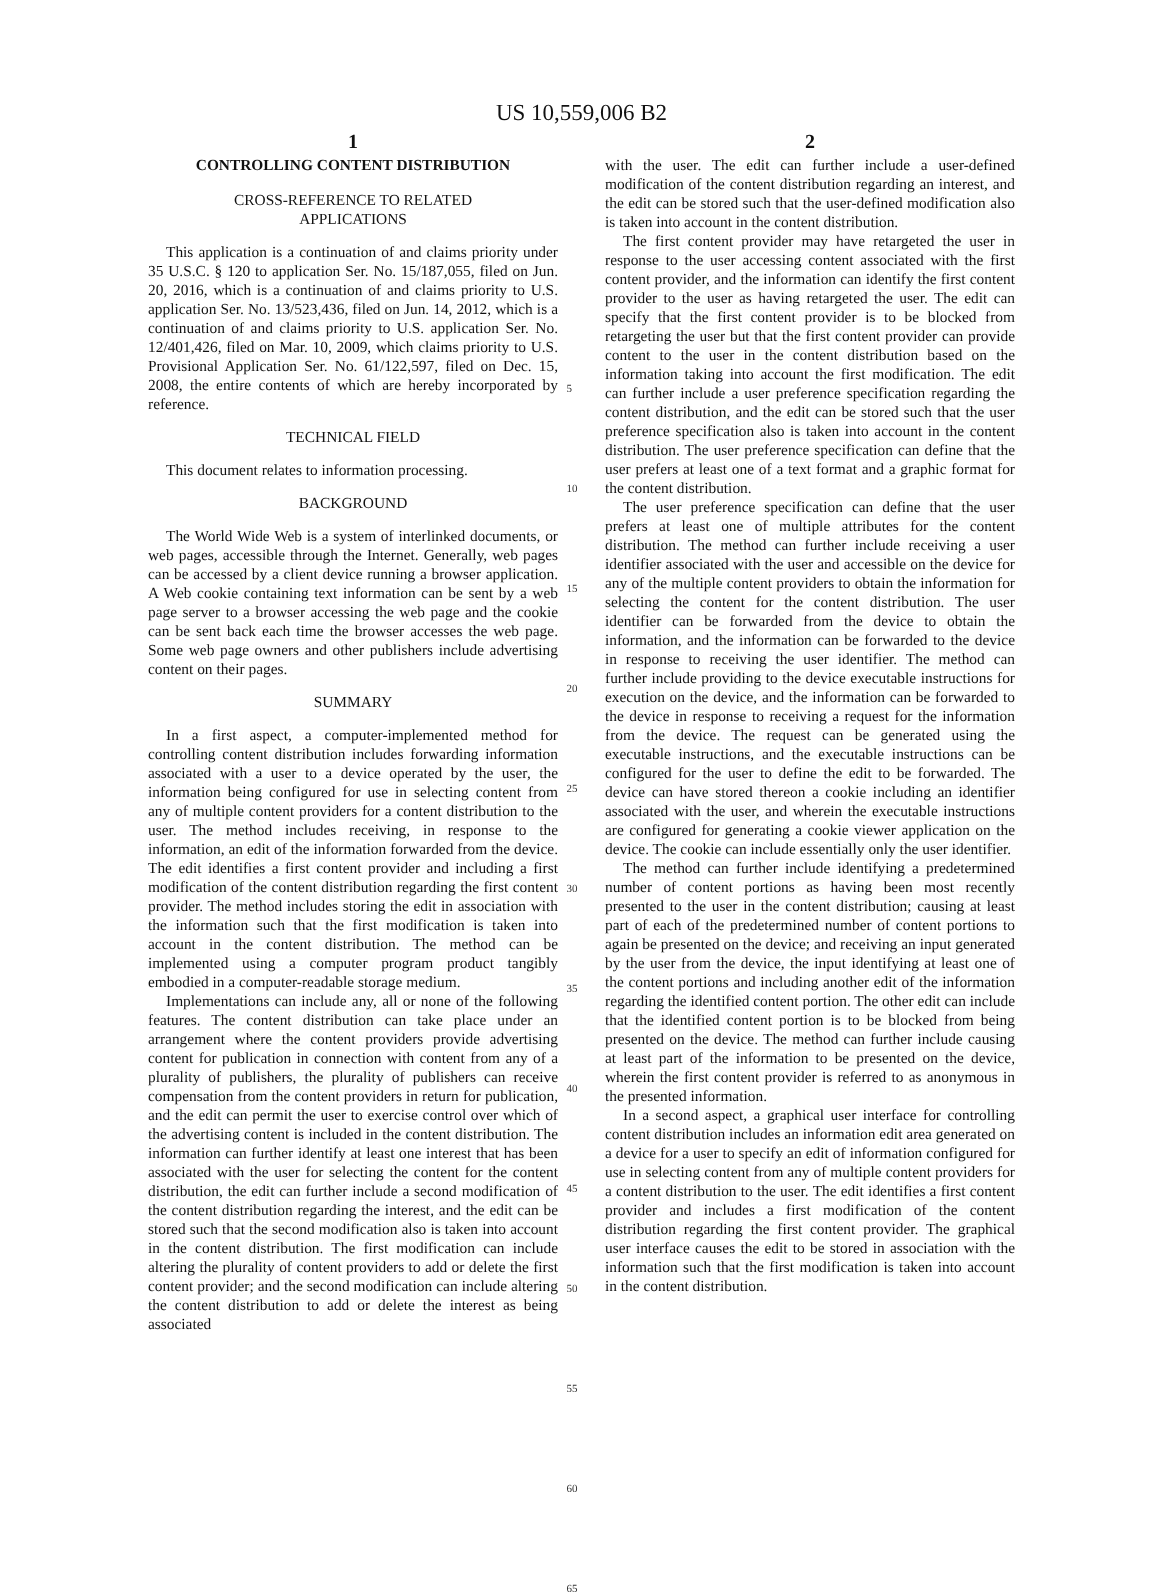US 10,559,006 B2
1
CONTROLLING CONTENT DISTRIBUTION
CROSS-REFERENCE TO RELATED
APPLICATIONS
This application is a continuation of and claims priority under 35 U.S.C. § 120 to application Ser. No. 15/187,055, filed on Jun. 20, 2016, which is a continuation of and claims priority to U.S. application Ser. No. 13/523,436, filed on Jun. 14, 2012, which is a continuation of and claims priority to U.S. application Ser. No. 12/401,426, filed on Mar. 10, 2009, which claims priority to U.S. Provisional Application Ser. No. 61/122,597, filed on Dec. 15, 2008, the entire contents of which are hereby incorporated by reference.
TECHNICAL FIELD
This document relates to information processing.
BACKGROUND
The World Wide Web is a system of interlinked documents, or web pages, accessible through the Internet. Generally, web pages can be accessed by a client device running a browser application. A Web cookie containing text information can be sent by a web page server to a browser accessing the web page and the cookie can be sent back each time the browser accesses the web page. Some web page owners and other publishers include advertising content on their pages.
SUMMARY
In a first aspect, a computer-implemented method for controlling content distribution includes forwarding information associated with a user to a device operated by the user, the information being configured for use in selecting content from any of multiple content providers for a content distribution to the user. The method includes receiving, in response to the information, an edit of the information forwarded from the device. The edit identifies a first content provider and including a first modification of the content distribution regarding the first content provider. The method includes storing the edit in association with the information such that the first modification is taken into account in the content distribution. The method can be implemented using a computer program product tangibly embodied in a computer-readable storage medium.
Implementations can include any, all or none of the following features. The content distribution can take place under an arrangement where the content providers provide advertising content for publication in connection with content from any of a plurality of publishers, the plurality of publishers can receive compensation from the content providers in return for publication, and the edit can permit the user to exercise control over which of the advertising content is included in the content distribution. The information can further identify at least one interest that has been associated with the user for selecting the content for the content distribution, the edit can further include a second modification of the content distribution regarding the interest, and the edit can be stored such that the second modification also is taken into account in the content distribution. The first modification can include altering the plurality of content providers to add or delete the first content provider; and the second modification can include altering the content distribution to add or delete the interest as being associated
5
10
15
20
25
30
35
40
45
50
55
60
65
2
with the user. The edit can further include a user-defined modification of the content distribution regarding an interest, and the edit can be stored such that the user-defined modification also is taken into account in the content distribution.
The first content provider may have retargeted the user in response to the user accessing content associated with the first content provider, and the information can identify the first content provider to the user as having retargeted the user. The edit can specify that the first content provider is to be blocked from retargeting the user but that the first content provider can provide content to the user in the content distribution based on the information taking into account the first modification. The edit can further include a user preference specification regarding the content distribution, and the edit can be stored such that the user preference specification also is taken into account in the content distribution. The user preference specification can define that the user prefers at least one of a text format and a graphic format for the content distribution.
The user preference specification can define that the user prefers at least one of multiple attributes for the content distribution. The method can further include receiving a user identifier associated with the user and accessible on the device for any of the multiple content providers to obtain the information for selecting the content for the content distribution. The user identifier can be forwarded from the device to obtain the information, and the information can be forwarded to the device in response to receiving the user identifier. The method can further include providing to the device executable instructions for execution on the device, and the information can be forwarded to the device in response to receiving a request for the information from the device. The request can be generated using the executable instructions, and the executable instructions can be configured for the user to define the edit to be forwarded. The device can have stored thereon a cookie including an identifier associated with the user, and wherein the executable instructions are configured for generating a cookie viewer application on the device. The cookie can include essentially only the user identifier.
The method can further include identifying a predetermined number of content portions as having been most recently presented to the user in the content distribution; causing at least part of each of the predetermined number of content portions to again be presented on the device; and receiving an input generated by the user from the device, the input identifying at least one of the content portions and including another edit of the information regarding the identified content portion. The other edit can include that the identified content portion is to be blocked from being presented on the device. The method can further include causing at least part of the information to be presented on the device, wherein the first content provider is referred to as anonymous in the presented information.
In a second aspect, a graphical user interface for controlling content distribution includes an information edit area generated on a device for a user to specify an edit of information configured for use in selecting content from any of multiple content providers for a content distribution to the user. The edit identifies a first content provider and includes a first modification of the content distribution regarding the first content provider. The graphical user interface causes the edit to be stored in association with the information such that the first modification is taken into account in the content distribution.